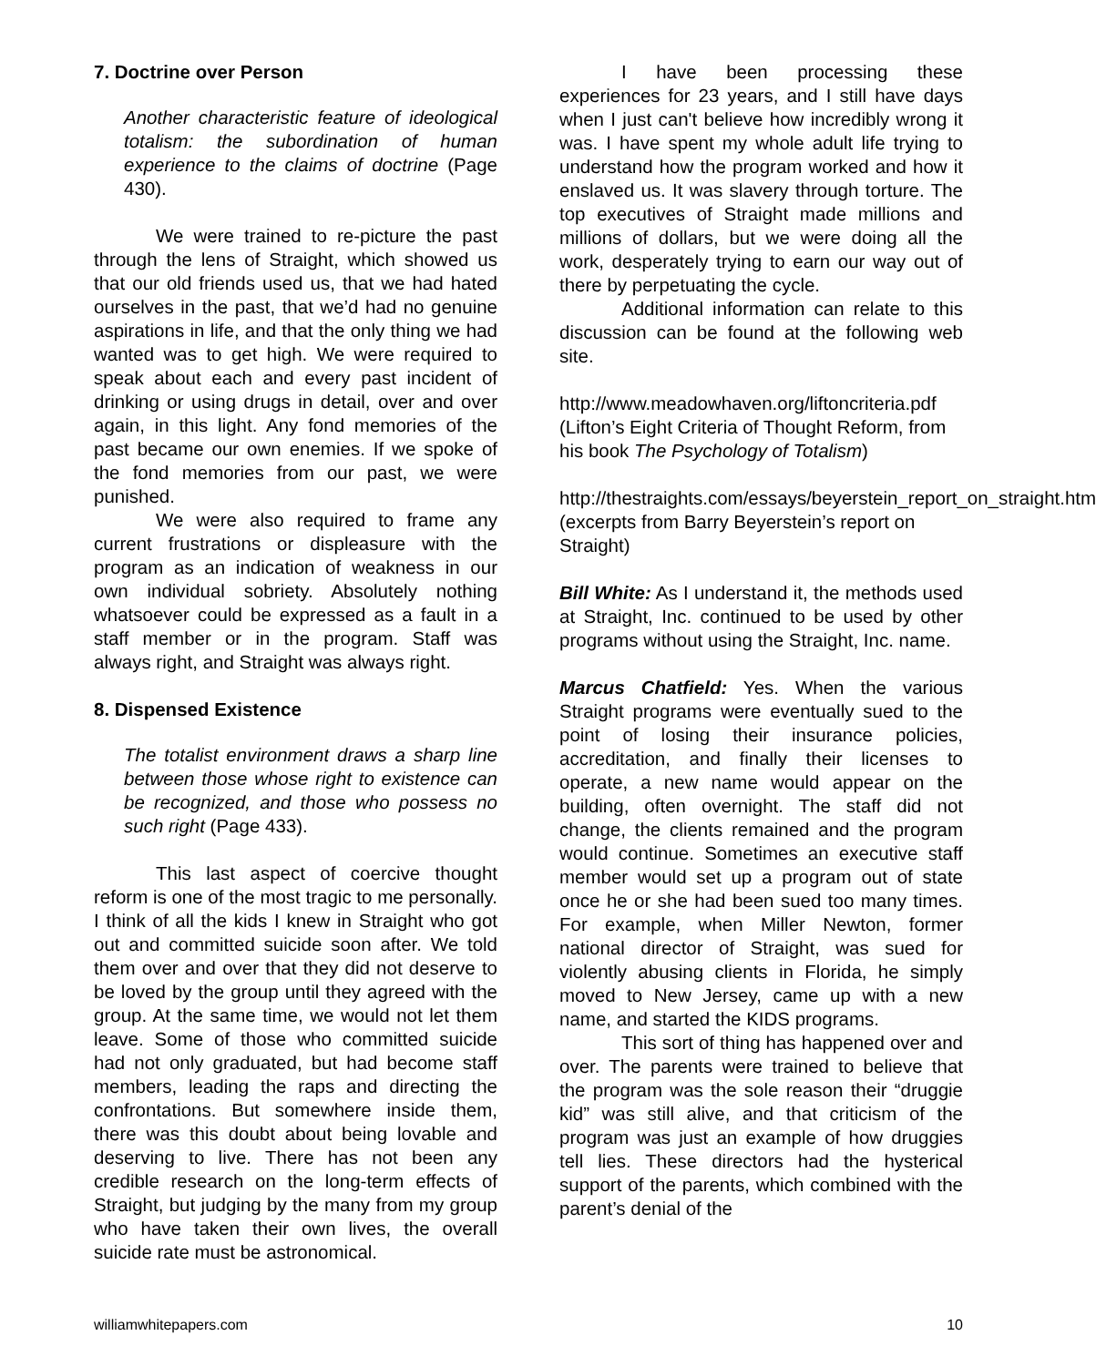7. Doctrine over Person
Another characteristic feature of ideological totalism: the subordination of human experience to the claims of doctrine (Page 430).
We were trained to re-picture the past through the lens of Straight, which showed us that our old friends used us, that we had hated ourselves in the past, that we’d had no genuine aspirations in life, and that the only thing we had wanted was to get high. We were required to speak about each and every past incident of drinking or using drugs in detail, over and over again, in this light. Any fond memories of the past became our own enemies. If we spoke of the fond memories from our past, we were punished.
We were also required to frame any current frustrations or displeasure with the program as an indication of weakness in our own individual sobriety. Absolutely nothing whatsoever could be expressed as a fault in a staff member or in the program. Staff was always right, and Straight was always right.
8. Dispensed Existence
The totalist environment draws a sharp line between those whose right to existence can be recognized, and those who possess no such right (Page 433).
This last aspect of coercive thought reform is one of the most tragic to me personally. I think of all the kids I knew in Straight who got out and committed suicide soon after. We told them over and over that they did not deserve to be loved by the group until they agreed with the group. At the same time, we would not let them leave. Some of those who committed suicide had not only graduated, but had become staff members, leading the raps and directing the confrontations. But somewhere inside them, there was this doubt about being lovable and deserving to live. There has not been any credible research on the long-term effects of Straight, but judging by the many from my group who have taken their own lives, the overall suicide rate must be astronomical.
I have been processing these experiences for 23 years, and I still have days when I just can't believe how incredibly wrong it was. I have spent my whole adult life trying to understand how the program worked and how it enslaved us. It was slavery through torture. The top executives of Straight made millions and millions of dollars, but we were doing all the work, desperately trying to earn our way out of there by perpetuating the cycle.
Additional information can relate to this discussion can be found at the following web site.
http://www.meadowhaven.org/liftoncriteria.pdf (Lifton’s Eight Criteria of Thought Reform, from his book The Psychology of Totalism)
http://thestraights.com/essays/beyerstein_report_on_straight.htm (excerpts from Barry Beyerstein’s report on Straight)
Bill White: As I understand it, the methods used at Straight, Inc. continued to be used by other programs without using the Straight, Inc. name.
Marcus Chatfield: Yes. When the various Straight programs were eventually sued to the point of losing their insurance policies, accreditation, and finally their licenses to operate, a new name would appear on the building, often overnight. The staff did not change, the clients remained and the program would continue. Sometimes an executive staff member would set up a program out of state once he or she had been sued too many times. For example, when Miller Newton, former national director of Straight, was sued for violently abusing clients in Florida, he simply moved to New Jersey, came up with a new name, and started the KIDS programs.
This sort of thing has happened over and over. The parents were trained to believe that the program was the sole reason their “druggie kid” was still alive, and that criticism of the program was just an example of how druggies tell lies. These directors had the hysterical support of the parents, which combined with the parent’s denial of the
williamwhitepapers.com 10